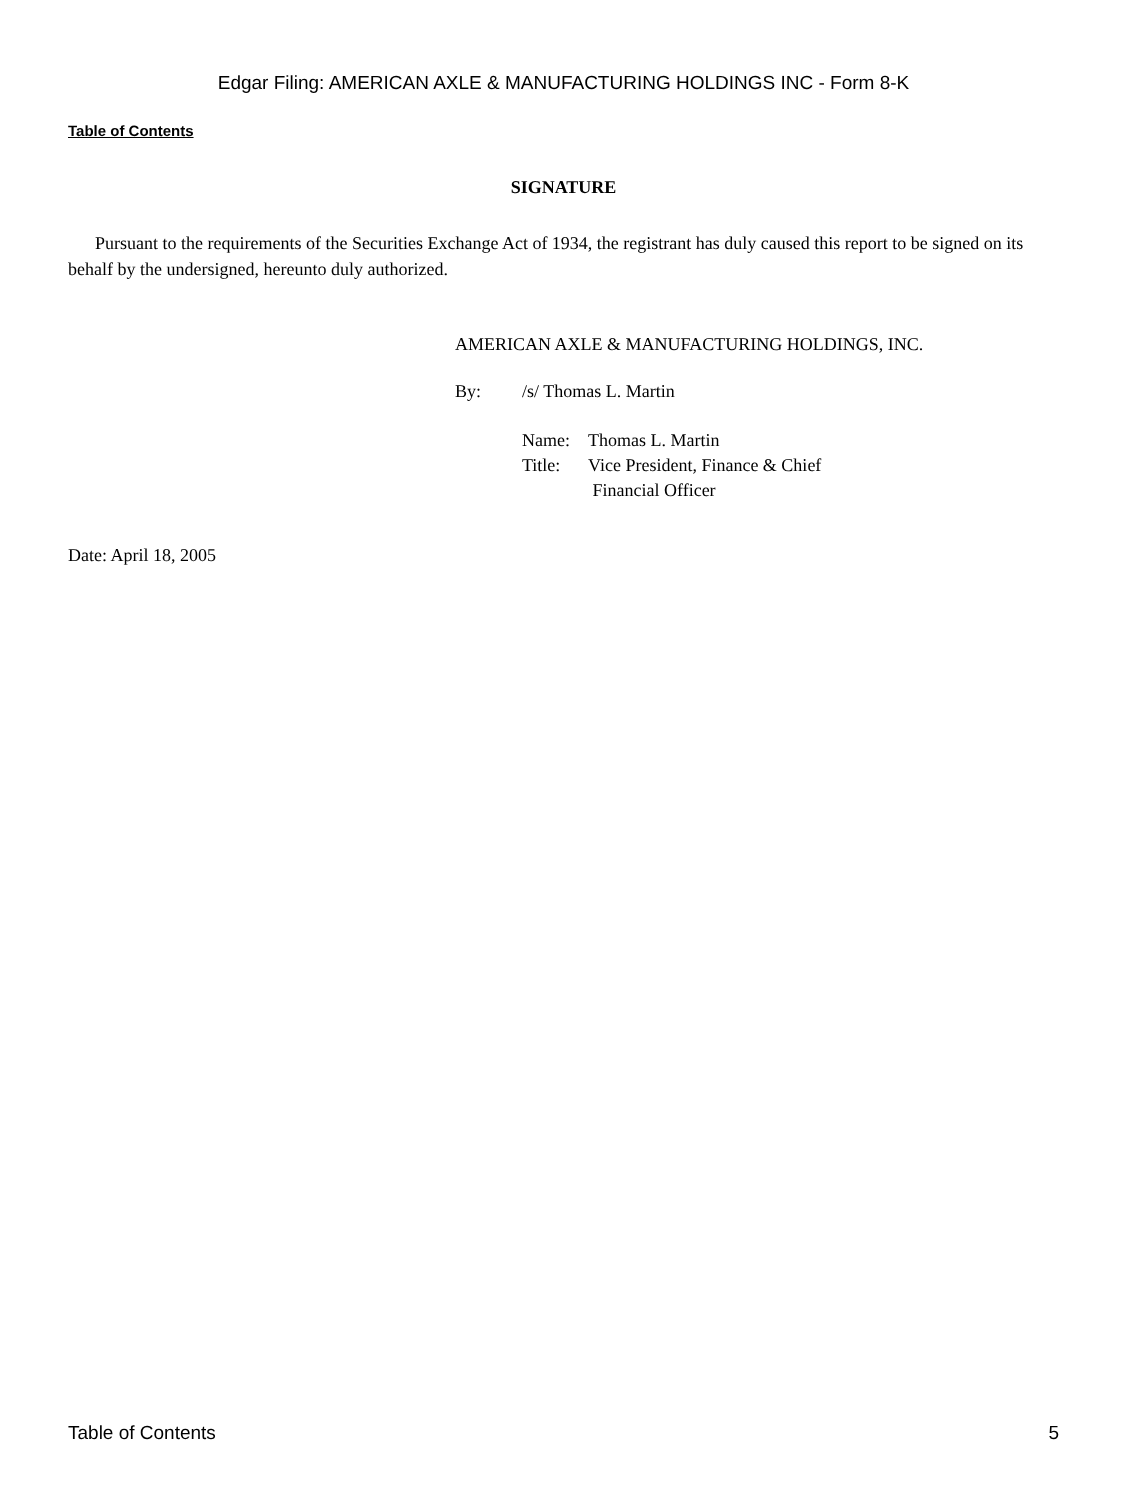Edgar Filing: AMERICAN AXLE & MANUFACTURING HOLDINGS INC - Form 8-K
Table of Contents
SIGNATURE
Pursuant to the requirements of the Securities Exchange Act of 1934, the registrant has duly caused this report to be signed on its behalf by the undersigned, hereunto duly authorized.
AMERICAN AXLE & MANUFACTURING HOLDINGS, INC.
By: /s/ Thomas L. Martin
Name: Thomas L. Martin
Title: Vice President, Finance & Chief
Financial Officer
Date: April 18, 2005
Table of Contents 5